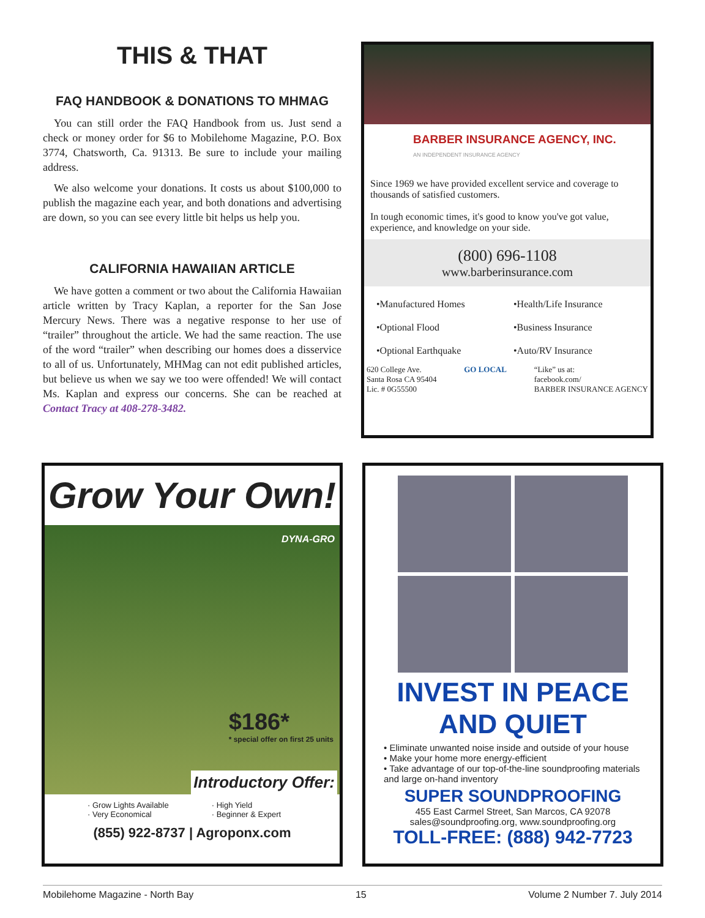THIS & THAT
FAQ HANDBOOK & DONATIONS TO MHMAG
You can still order the FAQ Handbook from us. Just send a check or money order for $6 to Mobilehome Magazine, P.O. Box 3774, Chatsworth, Ca. 91313. Be sure to include your mailing address.
We also welcome your donations. It costs us about $100,000 to publish the magazine each year, and both donations and advertising are down, so you can see every little bit helps us help you.
CALIFORNIA HAWAIIAN ARTICLE
We have gotten a comment or two about the California Hawaiian article written by Tracy Kaplan, a reporter for the San Jose Mercury News. There was a negative response to her use of “trailer” throughout the article. We had the same reaction. The use of the word “trailer” when describing our homes does a disservice to all of us. Unfortunately, MHMag can not edit published articles, but believe us when we say we too were offended! We will contact Ms. Kaplan and express our concerns. She can be reached at Contact Tracy at 408-278-3482.
BARBER INSURANCE AGENCY, INC.
AN INDEPENDENT INSURANCE AGENCY
Since 1969 we have provided excellent service and coverage to thousands of satisfied customers.
In tough economic times, it's good to know you've got value, experience, and knowledge on your side.
(800) 696-1108
www.barberinsurance.com
•Manufactured Homes •Health/Life Insurance •Optional Flood •Business Insurance •Optional Earthquake •Auto/RV Insurance
620 College Ave.
Santa Rosa CA 95404
Lic. # 0G55500 GO LOCAL “Like” us at:
facebook.com/
BARBER INSURANCE AGENCY
Grow Your Own!
DYNA-GRO
$186*
* special offer on first 25 units
Introductory Offer:
· Grow Lights Available
· Very Economical · High Yield
· Beginner & Expert
(855) 922-8737 | Agroponx.com
INVEST IN PEACE AND QUIET
• Eliminate unwanted noise inside and outside of your house
• Make your home more energy-efficient
• Take advantage of our top-of-the-line soundproofing materials and large on-hand inventory
SUPER SOUNDPROOFING
455 East Carmel Street, San Marcos, CA 92078
sales@soundproofing.org, www.soundproofing.org
TOLL-FREE: (888) 942-7723
Mobilehome Magazine - North Bay 15 Volume 2 Number 7. July 2014